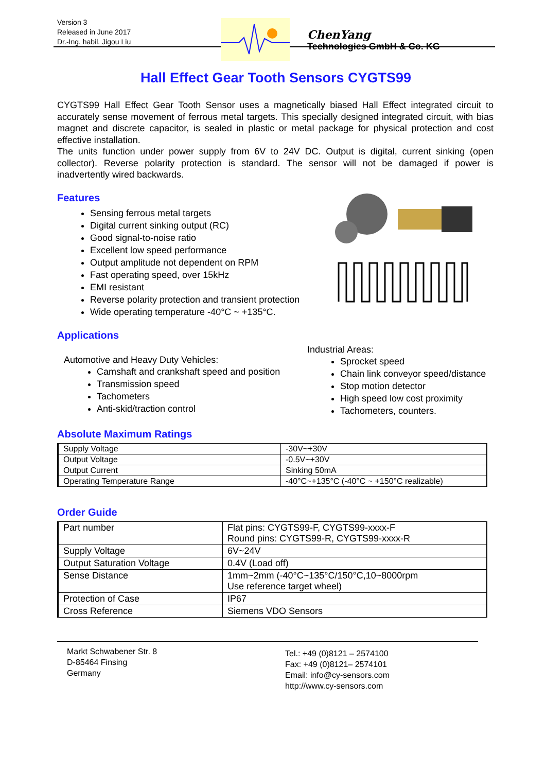Version 3
Released in June 2017
Dr.-Ing. habil. Jigou Liu
ChenYang
Technologies GmbH & Co. KG
Hall Effect Gear Tooth Sensors CYGTS99
CYGTS99 Hall Effect Gear Tooth Sensor uses a magnetically biased Hall Effect integrated circuit to accurately sense movement of ferrous metal targets. This specially designed integrated circuit, with bias magnet and discrete capacitor, is sealed in plastic or metal package for physical protection and cost effective installation.
The units function under power supply from 6V to 24V DC. Output is digital, current sinking (open collector). Reverse polarity protection is standard. The sensor will not be damaged if power is inadvertently wired backwards.
Features
Sensing ferrous metal targets
Digital current sinking output (RC)
Good signal-to-noise ratio
Excellent low speed performance
Output amplitude not dependent on RPM
Fast operating speed, over 15kHz
EMI resistant
Reverse polarity protection and transient protection
Wide operating temperature -40°C ~ +135°C.
Applications
Automotive and Heavy Duty Vehicles:
Camshaft and crankshaft speed and position
Transmission speed
Tachometers
Anti-skid/traction control
Industrial Areas:
Sprocket speed
Chain link conveyor speed/distance
Stop motion detector
High speed low cost proximity
Tachometers, counters.
Absolute Maximum Ratings
| Supply Voltage | -30V~+30V |
| Output Voltage | -0.5V~+30V |
| Output Current | Sinking 50mA |
| Operating Temperature Range | -40°C~+135°C (-40°C ~ +150°C realizable) |
Order Guide
| Part number | Flat pins: CYGTS99-F, CYGTS99-xxxx-F Round pins: CYGTS99-R, CYGTS99-xxxx-R |
| Supply Voltage | 6V~24V |
| Output Saturation Voltage | 0.4V (Load off) |
| Sense Distance | 1mm~2mm (-40°C~135°C/150°C,10~8000rpm Use reference target wheel) |
| Protection of Case | IP67 |
| Cross Reference | Siemens VDO Sensors |
Markt Schwabener Str. 8
D-85464 Finsing
Germany
Tel.: +49 (0)8121 – 2574100
Fax: +49 (0)8121– 2574101
Email: info@cy-sensors.com
http://www.cy-sensors.com